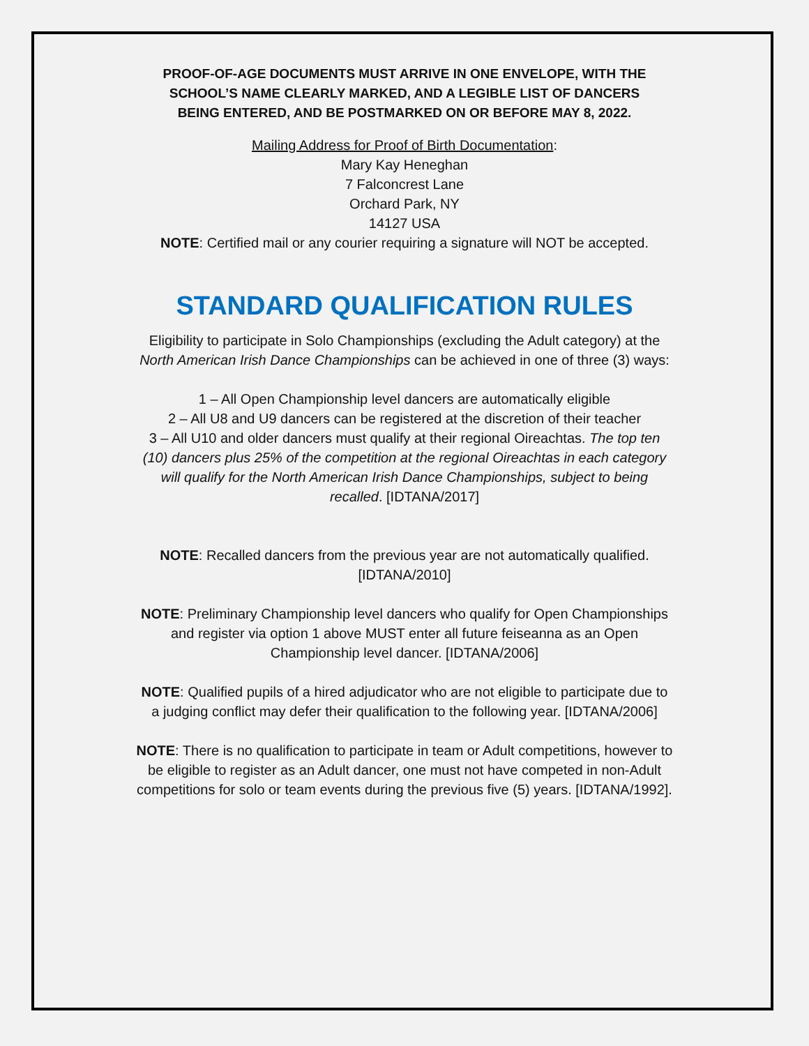PROOF-OF-AGE DOCUMENTS MUST ARRIVE IN ONE ENVELOPE, WITH THE
SCHOOL’S NAME CLEARLY MARKED, AND A LEGIBLE LIST OF DANCERS
BEING ENTERED, AND BE POSTMARKED ON OR BEFORE MAY 8, 2022.
Mailing Address for Proof of Birth Documentation:
Mary Kay Heneghan
7 Falconcrest Lane
Orchard Park, NY
14127 USA
NOTE: Certified mail or any courier requiring a signature will NOT be accepted.
STANDARD QUALIFICATION RULES
Eligibility to participate in Solo Championships (excluding the Adult category) at the
North American Irish Dance Championships can be achieved in one of three (3) ways:
1 – All Open Championship level dancers are automatically eligible
2 – All U8 and U9 dancers can be registered at the discretion of their teacher
3 – All U10 and older dancers must qualify at their regional Oireachtas. The top ten
(10) dancers plus 25% of the competition at the regional Oireachtas in each category
will qualify for the North American Irish Dance Championships, subject to being
recalled. [IDTANA/2017]
NOTE: Recalled dancers from the previous year are not automatically qualified.
[IDTANA/2010]
NOTE: Preliminary Championship level dancers who qualify for Open Championships
and register via option 1 above MUST enter all future feiseanna as an Open
Championship level dancer. [IDTANA/2006]
NOTE: Qualified pupils of a hired adjudicator who are not eligible to participate due to
a judging conflict may defer their qualification to the following year. [IDTANA/2006]
NOTE: There is no qualification to participate in team or Adult competitions, however to
be eligible to register as an Adult dancer, one must not have competed in non-Adult
competitions for solo or team events during the previous five (5) years. [IDTANA/1992].